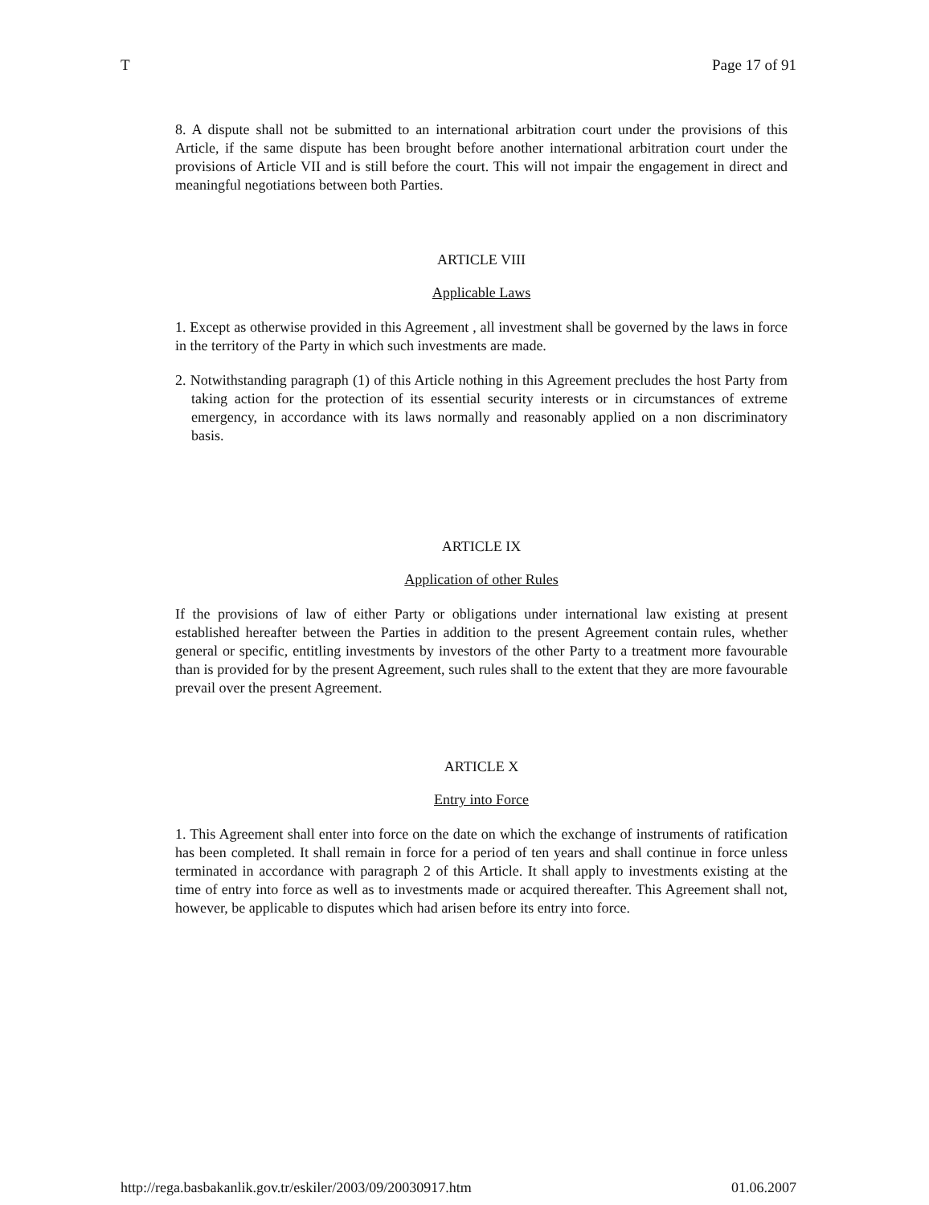T Page 17 of 91
8. A dispute shall not be submitted to an international arbitration court under the provisions of this Article, if the same dispute has been brought before another international arbitration court under the provisions of Article VII and is still before the court. This will not impair the engagement in direct and meaningful negotiations between both Parties.
ARTICLE VIII
Applicable Laws
1. Except as otherwise provided in this Agreement , all investment shall be governed by the laws in force in the territory of the Party in which such investments are made.
2. Notwithstanding paragraph (1) of this Article nothing in this Agreement precludes the host Party from taking action for the protection of its essential security interests or in circumstances of extreme emergency, in accordance with its laws normally and reasonably applied on a non discriminatory basis.
ARTICLE IX
Application of other Rules
If the provisions of law of either Party or obligations under international law existing at present established hereafter between the Parties in addition to the present Agreement contain rules, whether general or specific, entitling investments by investors of the other Party to a treatment more favourable than is provided for by the present Agreement, such rules shall to the extent that they are more favourable prevail over the present Agreement.
ARTICLE X
Entry into Force
1. This Agreement shall enter into force on the date on which the exchange of instruments of ratification has been completed. It shall remain in force for a period of ten years and shall continue in force unless terminated in accordance with paragraph 2 of this Article. It shall apply to investments existing at the time of entry into force as well as to investments made or acquired thereafter. This Agreement shall not, however, be applicable to disputes which had arisen before its entry into force.
http://rega.basbakanlik.gov.tr/eskiler/2003/09/20030917.htm 01.06.2007